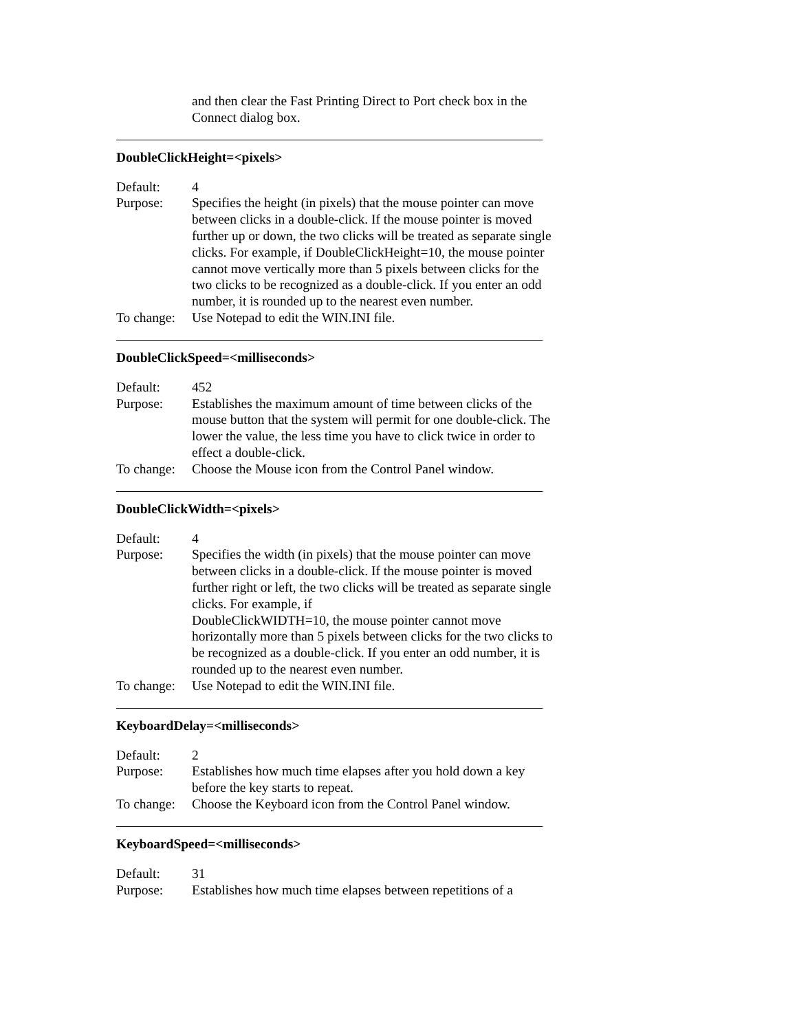and then clear the Fast Printing Direct to Port check box in the Connect dialog box.
DoubleClickHeight=<pixels>
Default: 4
Purpose: Specifies the height (in pixels) that the mouse pointer can move between clicks in a double-click. If the mouse pointer is moved further up or down, the two clicks will be treated as separate single clicks. For example, if DoubleClickHeight=10, the mouse pointer cannot move vertically more than 5 pixels between clicks for the two clicks to be recognized as a double-click. If you enter an odd number, it is rounded up to the nearest even number.
To change: Use Notepad to edit the WIN.INI file.
DoubleClickSpeed=<milliseconds>
Default: 452
Purpose: Establishes the maximum amount of time between clicks of the mouse button that the system will permit for one double-click. The lower the value, the less time you have to click twice in order to effect a double-click.
To change: Choose the Mouse icon from the Control Panel window.
DoubleClickWidth=<pixels>
Default: 4
Purpose: Specifies the width (in pixels) that the mouse pointer can move between clicks in a double-click. If the mouse pointer is moved further right or left, the two clicks will be treated as separate single clicks. For example, if
DoubleClickWIDTH=10, the mouse pointer cannot move horizontally more than 5 pixels between clicks for the two clicks to be recognized as a double-click. If you enter an odd number, it is rounded up to the nearest even number.
To change: Use Notepad to edit the WIN.INI file.
KeyboardDelay=<milliseconds>
Default: 2
Purpose: Establishes how much time elapses after you hold down a key before the key starts to repeat.
To change: Choose the Keyboard icon from the Control Panel window.
KeyboardSpeed=<milliseconds>
Default: 31
Purpose: Establishes how much time elapses between repetitions of a